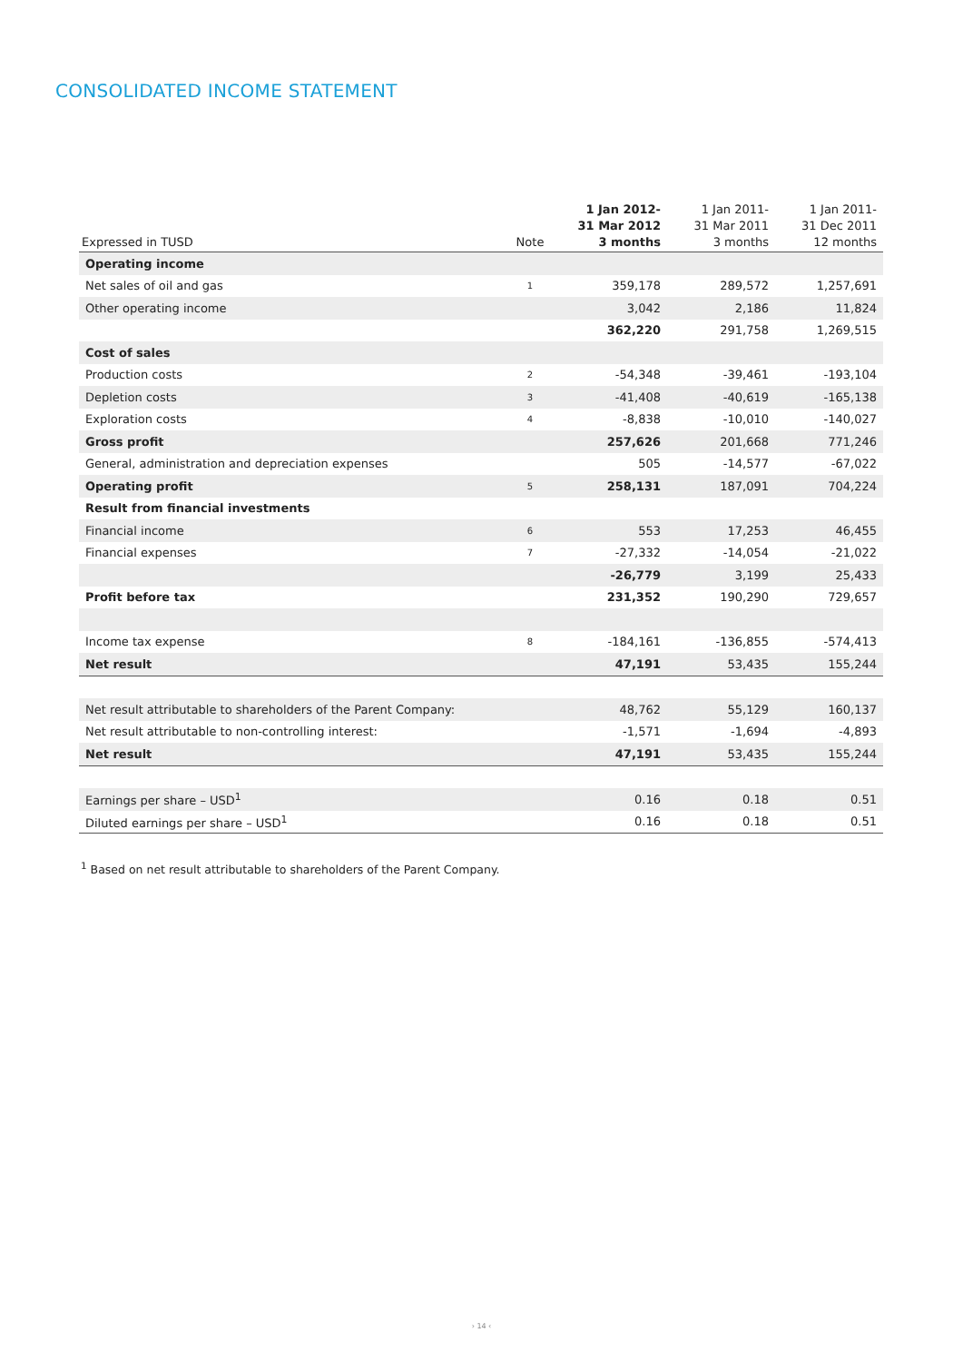CONSOLIDATED INCOME STATEMENT
| Expressed in TUSD | Note | 1 Jan 2012- 31 Mar 2012 3 months | 1 Jan 2011- 31 Mar 2011 3 months | 1 Jan 2011- 31 Dec 2011 12 months |
| --- | --- | --- | --- | --- |
| Operating income | | | | |
| Net sales of oil and gas | 1 | 359,178 | 289,572 | 1,257,691 |
| Other operating income | | 3,042 | 2,186 | 11,824 |
| | | 362,220 | 291,758 | 1,269,515 |
| Cost of sales | | | | |
| Production costs | 2 | -54,348 | -39,461 | -193,104 |
| Depletion costs | 3 | -41,408 | -40,619 | -165,138 |
| Exploration costs | 4 | -8,838 | -10,010 | -140,027 |
| Gross profit | | 257,626 | 201,668 | 771,246 |
| General, administration and depreciation expenses | | 505 | -14,577 | -67,022 |
| Operating profit | 5 | 258,131 | 187,091 | 704,224 |
| Result from financial investments | | | | |
| Financial income | 6 | 553 | 17,253 | 46,455 |
| Financial expenses | 7 | -27,332 | -14,054 | -21,022 |
| | | -26,779 | 3,199 | 25,433 |
| Profit before tax | | 231,352 | 190,290 | 729,657 |
| Income tax expense | 8 | -184,161 | -136,855 | -574,413 |
| Net result | | 47,191 | 53,435 | 155,244 |
| Net result attributable to shareholders of the Parent Company: | | 48,762 | 55,129 | 160,137 |
| Net result attributable to non-controlling interest: | | -1,571 | -1,694 | -4,893 |
| Net result | | 47,191 | 53,435 | 155,244 |
| Earnings per share – USD<sup>1</sup> | | 0.16 | 0.18 | 0.51 |
| Diluted earnings per share – USD<sup>1</sup> | | 0.16 | 0.18 | 0.51 |
<sup>1</sup> Based on net result attributable to shareholders of the Parent Company.
› 14 ‹